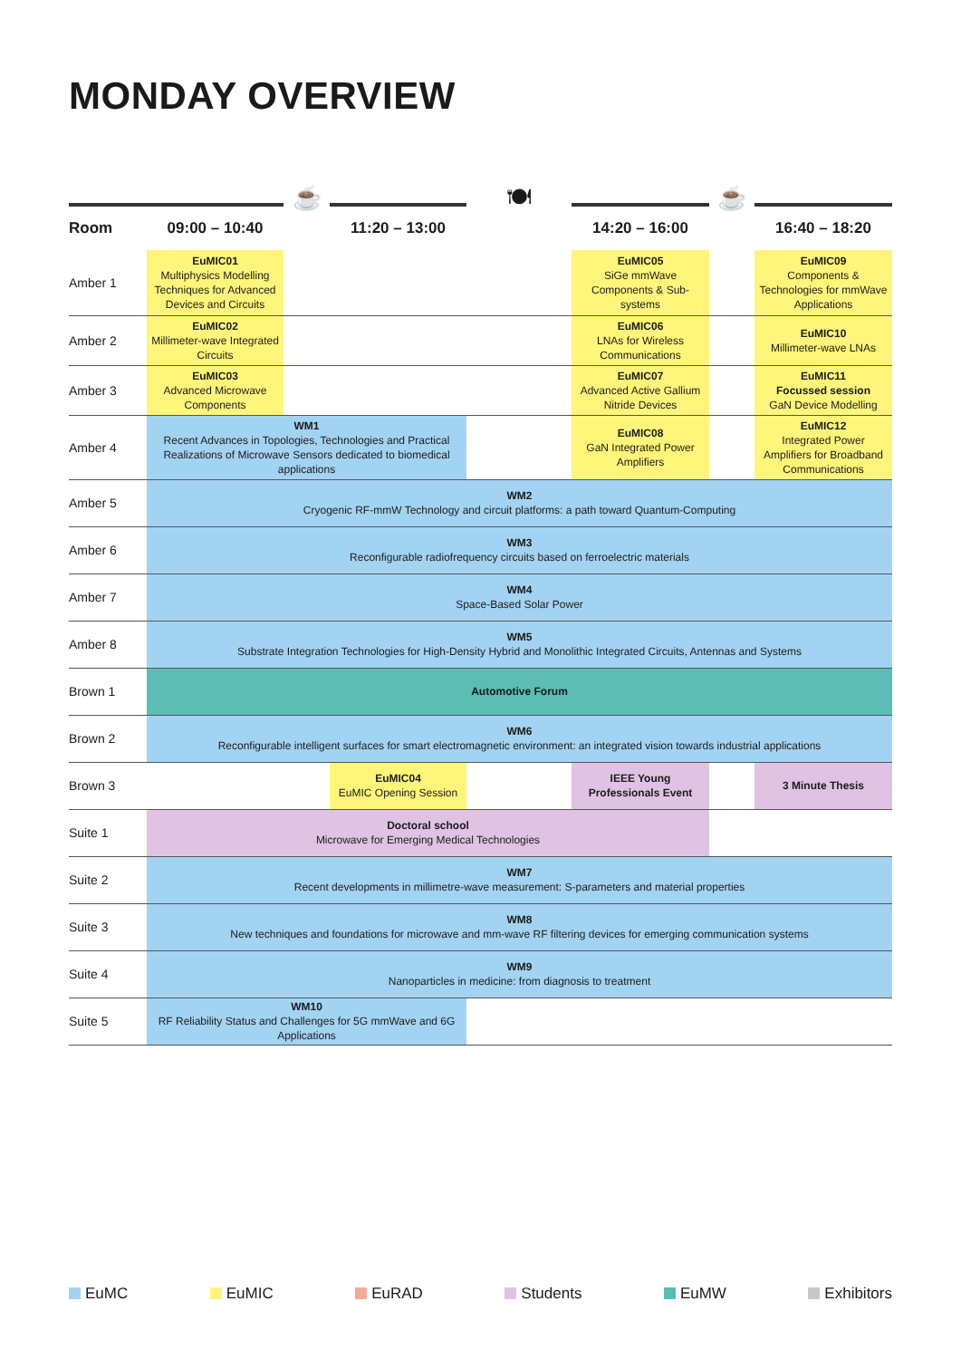MONDAY OVERVIEW
| | | ☕ | | 🍽 | | ☕ | |
| Room | 09:00 – 10:40 | | 11:20 – 13:00 | | 14:20 – 16:00 | | 16:40 – 18:20 |
| Amber 1 | EuMIC01 Multiphysics Modelling Techniques for Advanced Devices and Circuits | | | | EuMIC05 SiGe mmWave Components & Sub-systems | | EuMIC09 Components & Technologies for mmWave Applications |
| Amber 2 | EuMIC02 Millimeter-wave Integrated Circuits | | | | EuMIC06 LNAs for Wireless Communications | | EuMIC10 Millimeter-wave LNAs |
| Amber 3 | EuMIC03 Advanced Microwave Components | | | | EuMIC07 Advanced Active Gallium Nitride Devices | | EuMIC11 Focussed session GaN Device Modelling |
| Amber 4 | WM1 Recent Advances in Topologies, Technologies and Practical Realizations of Microwave Sensors dedicated to biomedical applications | | | | EuMIC08 GaN Integrated Power Amplifiers | | EuMIC12 Integrated Power Amplifiers for Broadband Communications |
| Amber 5 | WM2 Cryogenic RF-mmW Technology and circuit platforms: a path toward Quantum-Computing | | | | | | |
| Amber 6 | WM3 Reconfigurable radiofrequency circuits based on ferroelectric materials | | | | | | |
| Amber 7 | WM4 Space-Based Solar Power | | | | | | |
| Amber 8 | WM5 Substrate Integration Technologies for High-Density Hybrid and Monolithic Integrated Circuits, Antennas and Systems | | | | | | |
| Brown 1 | Automotive Forum | | | | | | |
| Brown 2 | WM6 Reconfigurable intelligent surfaces for smart electromagnetic environment: an integrated vision towards industrial applications | | | | | | |
| Brown 3 | | | EuMIC04 EuMIC Opening Session | | IEEE Young Professionals Event | | 3 Minute Thesis |
| Suite 1 | Doctoral school Microwave for Emerging Medical Technologies | | | | | | |
| Suite 2 | WM7 Recent developments in millimetre-wave measurement: S-parameters and material properties | | | | | | |
| Suite 3 | WM8 New techniques and foundations for microwave and mm-wave RF filtering devices for emerging communication systems | | | | | | |
| Suite 4 | WM9 Nanoparticles in medicine: from diagnosis to treatment | | | | | | |
| Suite 5 | WM10 RF Reliability Status and Challenges for 5G mmWave and 6G Applications | | | | | | |
EuMC EuMIC EuRAD Students EuMW Exhibitors